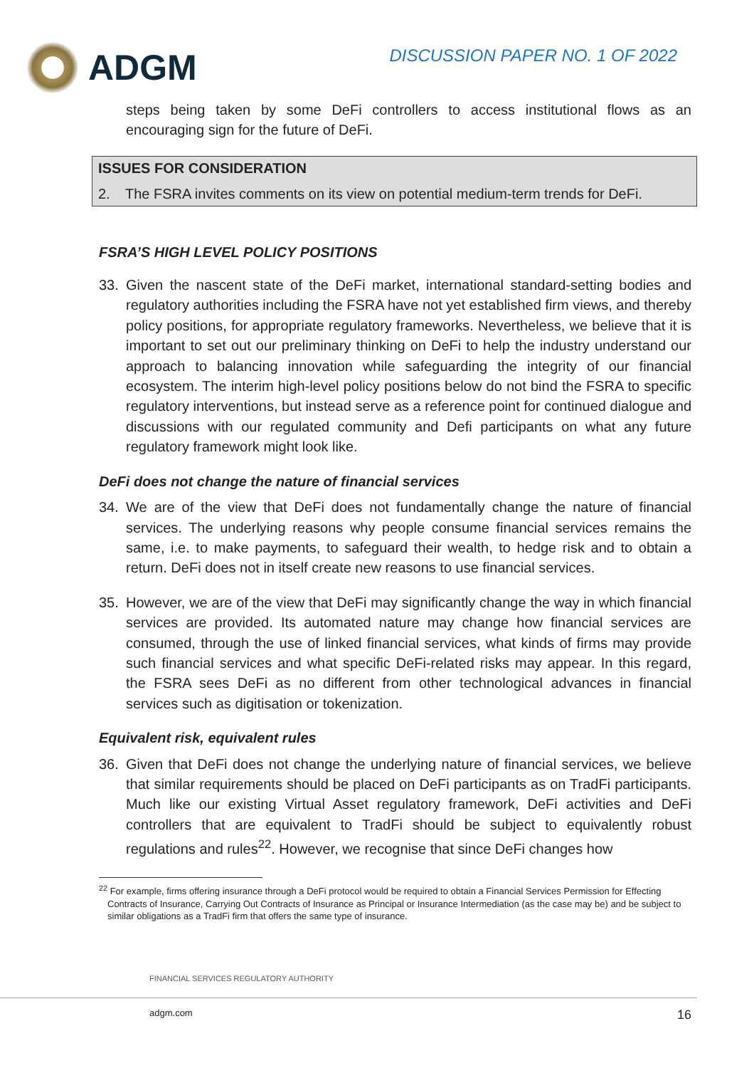ADGM
DISCUSSION PAPER NO. 1 OF 2022
steps being taken by some DeFi controllers to access institutional flows as an encouraging sign for the future of DeFi.
ISSUES FOR CONSIDERATION
2. The FSRA invites comments on its view on potential medium-term trends for DeFi.
FSRA’S HIGH LEVEL POLICY POSITIONS
33. Given the nascent state of the DeFi market, international standard-setting bodies and regulatory authorities including the FSRA have not yet established firm views, and thereby policy positions, for appropriate regulatory frameworks. Nevertheless, we believe that it is important to set out our preliminary thinking on DeFi to help the industry understand our approach to balancing innovation while safeguarding the integrity of our financial ecosystem. The interim high-level policy positions below do not bind the FSRA to specific regulatory interventions, but instead serve as a reference point for continued dialogue and discussions with our regulated community and Defi participants on what any future regulatory framework might look like.
DeFi does not change the nature of financial services
34. We are of the view that DeFi does not fundamentally change the nature of financial services. The underlying reasons why people consume financial services remains the same, i.e. to make payments, to safeguard their wealth, to hedge risk and to obtain a return. DeFi does not in itself create new reasons to use financial services.
35. However, we are of the view that DeFi may significantly change the way in which financial services are provided. Its automated nature may change how financial services are consumed, through the use of linked financial services, what kinds of firms may provide such financial services and what specific DeFi-related risks may appear. In this regard, the FSRA sees DeFi as no different from other technological advances in financial services such as digitisation or tokenization.
Equivalent risk, equivalent rules
36. Given that DeFi does not change the underlying nature of financial services, we believe that similar requirements should be placed on DeFi participants as on TradFi participants. Much like our existing Virtual Asset regulatory framework, DeFi activities and DeFi controllers that are equivalent to TradFi should be subject to equivalently robust regulations and rules<sup>22</sup>. However, we recognise that since DeFi changes how
<sup>22</sup> For example, firms offering insurance through a DeFi protocol would be required to obtain a Financial Services Permission for Effecting Contracts of Insurance, Carrying Out Contracts of Insurance as Principal or Insurance Intermediation (as the case may be) and be subject to similar obligations as a TradFi firm that offers the same type of insurance.
FINANCIAL SERVICES REGULATORY AUTHORITY
adgm.com 16